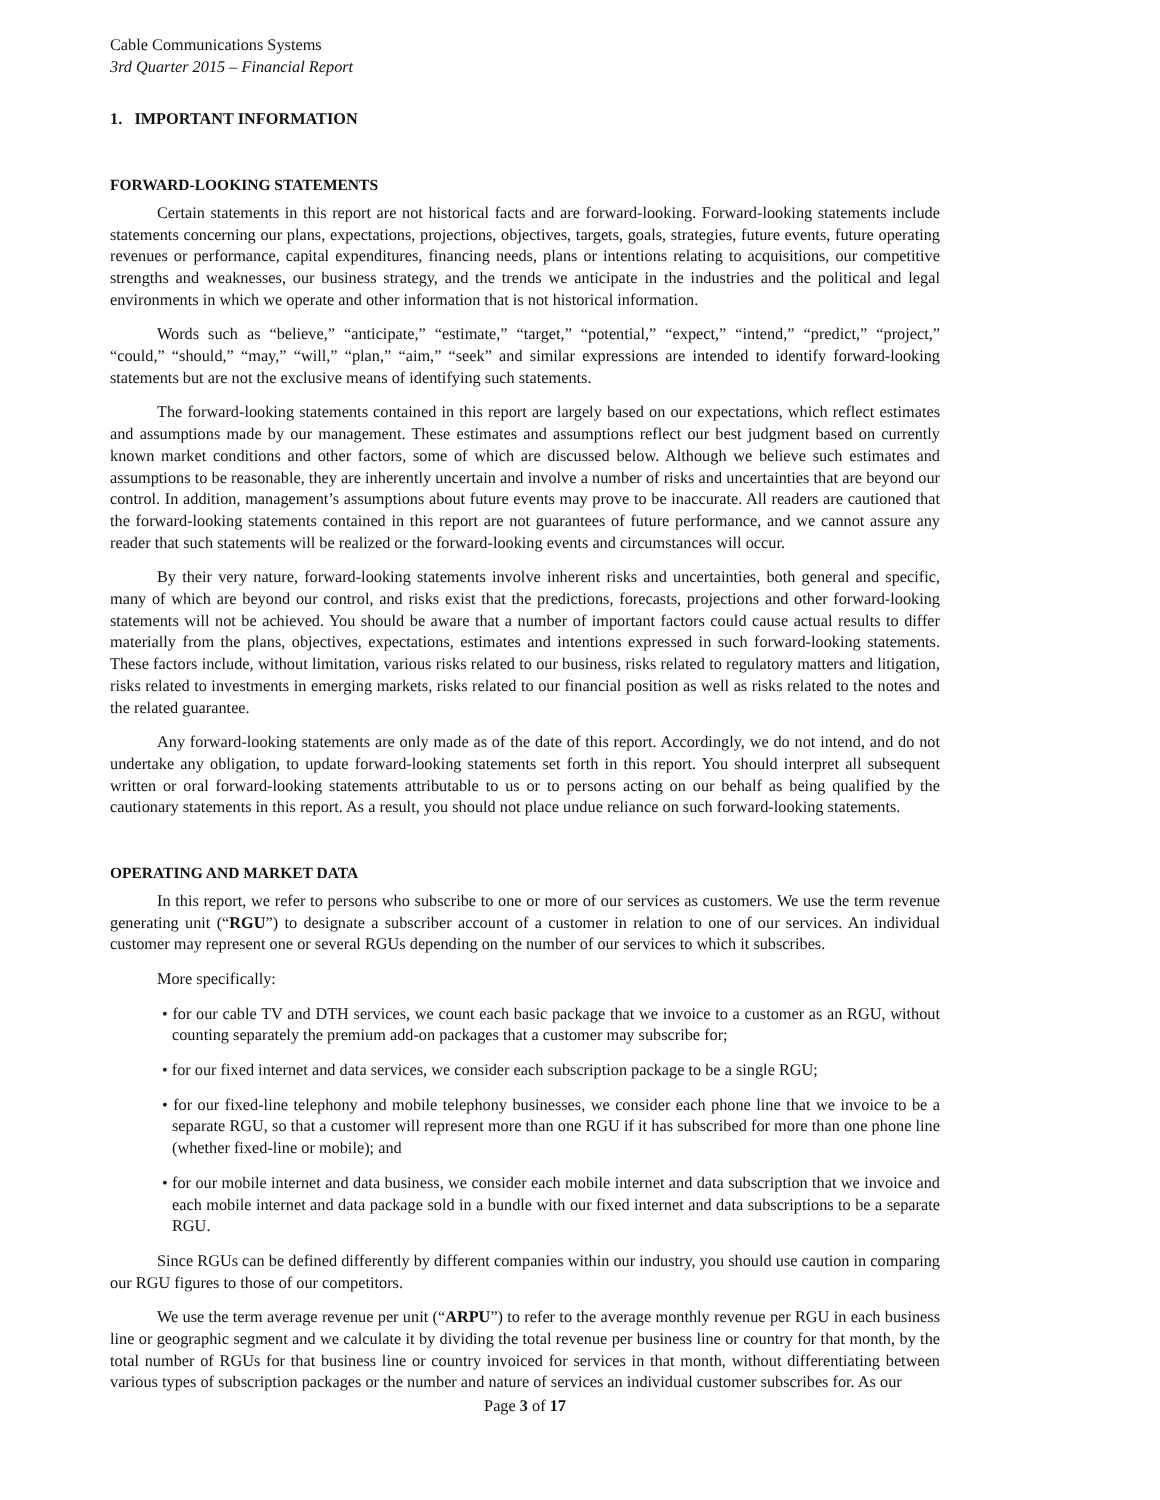Cable Communications Systems
3rd Quarter 2015 – Financial Report
1. IMPORTANT INFORMATION
FORWARD-LOOKING STATEMENTS
Certain statements in this report are not historical facts and are forward-looking. Forward-looking statements include statements concerning our plans, expectations, projections, objectives, targets, goals, strategies, future events, future operating revenues or performance, capital expenditures, financing needs, plans or intentions relating to acquisitions, our competitive strengths and weaknesses, our business strategy, and the trends we anticipate in the industries and the political and legal environments in which we operate and other information that is not historical information.
Words such as “believe,” “anticipate,” “estimate,” “target,” “potential,” “expect,” “intend,” “predict,” “project,” “could,” “should,” “may,” “will,” “plan,” “aim,” “seek” and similar expressions are intended to identify forward-looking statements but are not the exclusive means of identifying such statements.
The forward-looking statements contained in this report are largely based on our expectations, which reflect estimates and assumptions made by our management. These estimates and assumptions reflect our best judgment based on currently known market conditions and other factors, some of which are discussed below. Although we believe such estimates and assumptions to be reasonable, they are inherently uncertain and involve a number of risks and uncertainties that are beyond our control. In addition, management’s assumptions about future events may prove to be inaccurate. All readers are cautioned that the forward-looking statements contained in this report are not guarantees of future performance, and we cannot assure any reader that such statements will be realized or the forward-looking events and circumstances will occur.
By their very nature, forward-looking statements involve inherent risks and uncertainties, both general and specific, many of which are beyond our control, and risks exist that the predictions, forecasts, projections and other forward-looking statements will not be achieved. You should be aware that a number of important factors could cause actual results to differ materially from the plans, objectives, expectations, estimates and intentions expressed in such forward-looking statements. These factors include, without limitation, various risks related to our business, risks related to regulatory matters and litigation, risks related to investments in emerging markets, risks related to our financial position as well as risks related to the notes and the related guarantee.
Any forward-looking statements are only made as of the date of this report. Accordingly, we do not intend, and do not undertake any obligation, to update forward-looking statements set forth in this report. You should interpret all subsequent written or oral forward-looking statements attributable to us or to persons acting on our behalf as being qualified by the cautionary statements in this report. As a result, you should not place undue reliance on such forward-looking statements.
OPERATING AND MARKET DATA
In this report, we refer to persons who subscribe to one or more of our services as customers. We use the term revenue generating unit (“RGU”) to designate a subscriber account of a customer in relation to one of our services. An individual customer may represent one or several RGUs depending on the number of our services to which it subscribes.
More specifically:
• for our cable TV and DTH services, we count each basic package that we invoice to a customer as an RGU, without counting separately the premium add-on packages that a customer may subscribe for;
• for our fixed internet and data services, we consider each subscription package to be a single RGU;
• for our fixed-line telephony and mobile telephony businesses, we consider each phone line that we invoice to be a separate RGU, so that a customer will represent more than one RGU if it has subscribed for more than one phone line (whether fixed-line or mobile); and
• for our mobile internet and data business, we consider each mobile internet and data subscription that we invoice and each mobile internet and data package sold in a bundle with our fixed internet and data subscriptions to be a separate RGU.
Since RGUs can be defined differently by different companies within our industry, you should use caution in comparing our RGU figures to those of our competitors.
We use the term average revenue per unit (“ARPU”) to refer to the average monthly revenue per RGU in each business line or geographic segment and we calculate it by dividing the total revenue per business line or country for that month, by the total number of RGUs for that business line or country invoiced for services in that month, without differentiating between various types of subscription packages or the number and nature of services an individual customer subscribes for. As our
Page 3 of 17